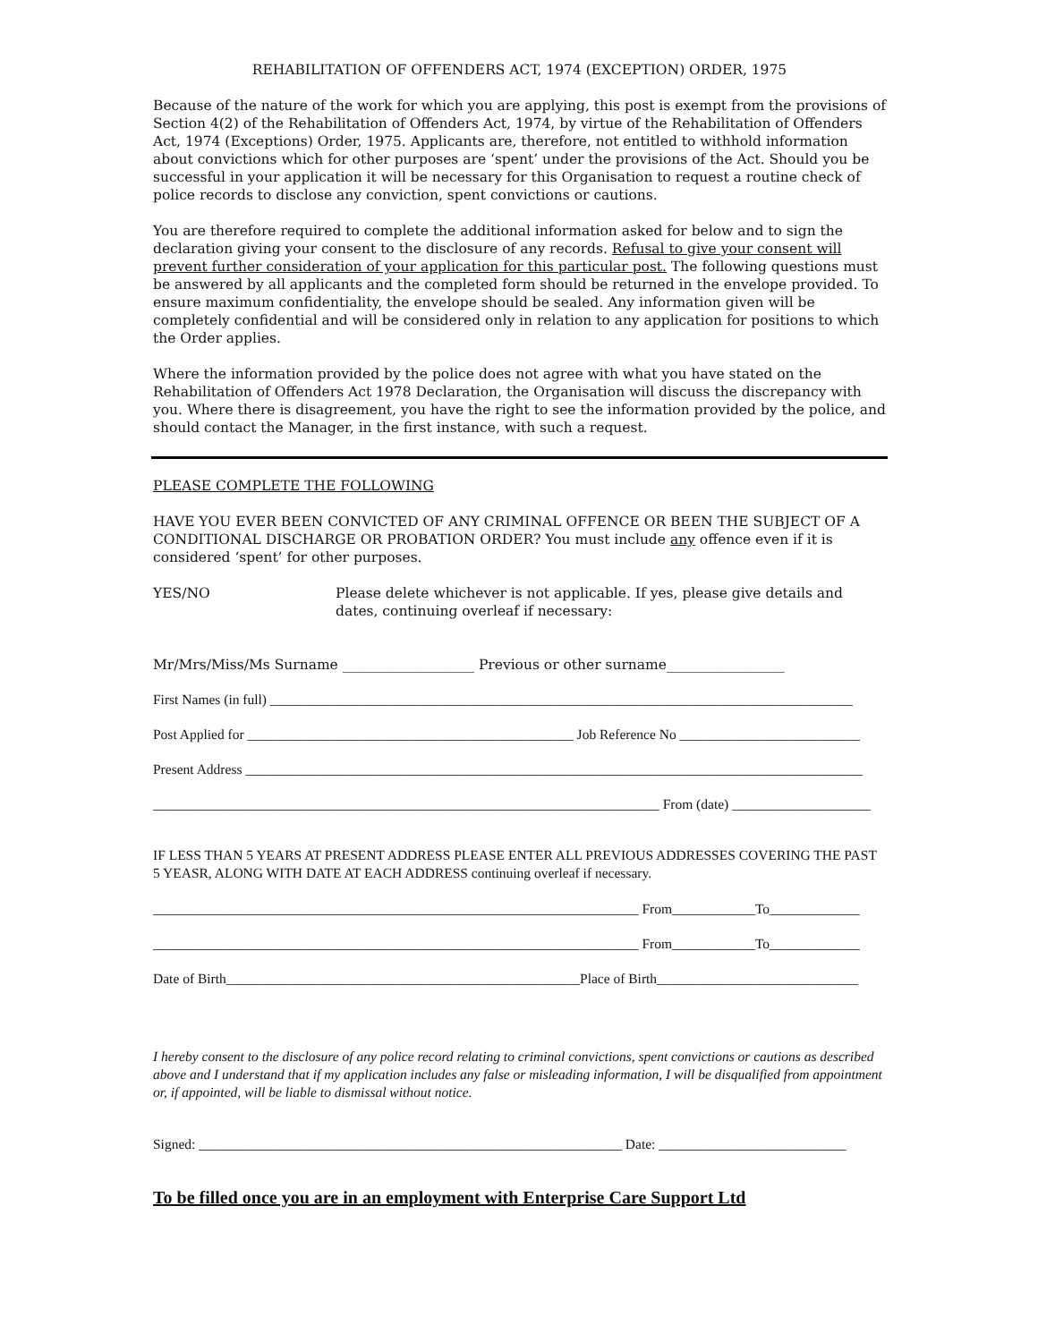REHABILITATION OF OFFENDERS ACT, 1974 (EXCEPTION) ORDER, 1975
Because of the nature of the work for which you are applying, this post is exempt from the provisions of Section 4(2) of the Rehabilitation of Offenders Act, 1974, by virtue of the Rehabilitation of Offenders Act, 1974 (Exceptions) Order, 1975. Applicants are, therefore, not entitled to withhold information about convictions which for other purposes are ‘spent’ under the provisions of the Act. Should you be successful in your application it will be necessary for this Organisation to request a routine check of police records to disclose any conviction, spent convictions or cautions.
You are therefore required to complete the additional information asked for below and to sign the declaration giving your consent to the disclosure of any records. Refusal to give your consent will prevent further consideration of your application for this particular post. The following questions must be answered by all applicants and the completed form should be returned in the envelope provided. To ensure maximum confidentiality, the envelope should be sealed. Any information given will be completely confidential and will be considered only in relation to any application for positions to which the Order applies.
Where the information provided by the police does not agree with what you have stated on the Rehabilitation of Offenders Act 1978 Declaration, the Organisation will discuss the discrepancy with you. Where there is disagreement, you have the right to see the information provided by the police, and should contact the Manager, in the first instance, with such a request.
PLEASE COMPLETE THE FOLLOWING
HAVE YOU EVER BEEN CONVICTED OF ANY CRIMINAL OFFENCE OR BEEN THE SUBJECT OF A CONDITIONAL DISCHARGE OR PROBATION ORDER? You must include any offence even if it is considered ‘spent’ for other purposes.
YES/NO Please delete whichever is not applicable. If yes, please give details and dates, continuing overleaf if necessary:
Mr/Mrs/Miss/Ms Surname ___________________ Previous or other surname_________________
First Names (in full) ____________________________________________________________________________________
Post Applied for _______________________________________________ Job Reference No __________________________
Present Address _________________________________________________________________________________________
_________________________________________________________________________ From (date) ____________________
IF LESS THAN 5 YEARS AT PRESENT ADDRESS PLEASE ENTER ALL PREVIOUS ADDRESSES COVERING THE PAST 5 YEASR, ALONG WITH DATE AT EACH ADDRESS continuing overleaf if necessary.
______________________________________________________________________ From____________To_____________
______________________________________________________________________ From____________To_____________
Date of Birth___________________________________________________Place of Birth_____________________________
I hereby consent to the disclosure of any police record relating to criminal convictions, spent convictions or cautions as described above and I understand that if my application includes any false or misleading information, I will be disqualified from appointment or, if appointed, will be liable to dismissal without notice.
Signed: _____________________________________________________________ Date: ___________________________
To be filled once you are in an employment with Enterprise Care Support Ltd